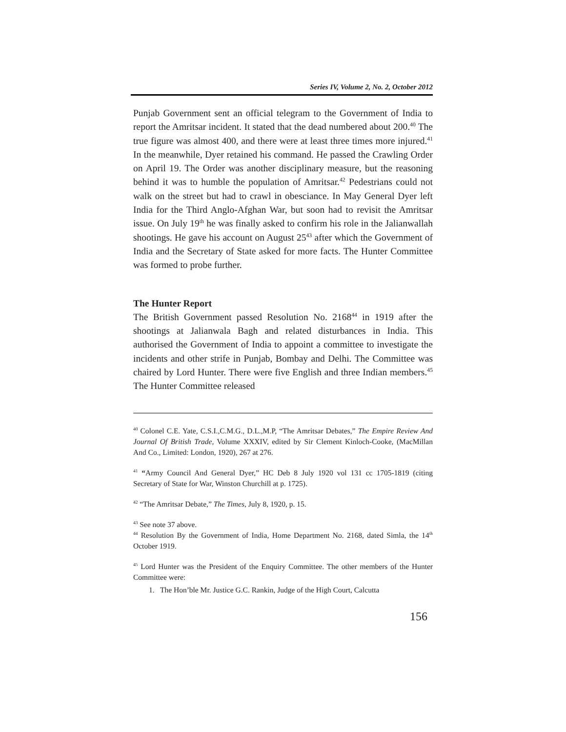Series IV, Volume 2, No. 2, October 2012
Punjab Government sent an official telegram to the Government of India to report the Amritsar incident. It stated that the dead numbered about 200.<sup>40</sup> The true figure was almost 400, and there were at least three times more injured.<sup>41</sup> In the meanwhile, Dyer retained his command. He passed the Crawling Order on April 19. The Order was another disciplinary measure, but the reasoning behind it was to humble the population of Amritsar.<sup>42</sup> Pedestrians could not walk on the street but had to crawl in obesciance. In May General Dyer left India for the Third Anglo-Afghan War, but soon had to revisit the Amritsar issue. On July 19<sup>th</sup> he was finally asked to confirm his role in the Jalianwallah shootings. He gave his account on August 25<sup>43</sup> after which the Government of India and the Secretary of State asked for more facts. The Hunter Committee was formed to probe further.
The Hunter Report
The British Government passed Resolution No. 2168<sup>44</sup> in 1919 after the shootings at Jalianwala Bagh and related disturbances in India. This authorised the Government of India to appoint a committee to investigate the incidents and other strife in Punjab, Bombay and Delhi. The Committee was chaired by Lord Hunter. There were five English and three Indian members.<sup>45</sup> The Hunter Committee released
<sup>40</sup> Colonel C.E. Yate, C.S.I.,C.M.G., D.L.,M.P, “The Amritsar Debates,” The Empire Review And Journal Of British Trade, Volume XXXIV, edited by Sir Clement Kinloch-Cooke, (MacMillan And Co., Limited: London, 1920), 267 at 276.
<sup>41</sup> “Army Council And General Dyer,” HC Deb 8 July 1920 vol 131 cc 1705-1819 (citing Secretary of State for War, Winston Churchill at p. 1725).
<sup>42</sup> “The Amritsar Debate,” The Times, July 8, 1920, p. 15.
<sup>43</sup> See note 37 above.
<sup>44</sup> Resolution By the Government of India, Home Department No. 2168, dated Simla, the 14<sup>th</sup> October 1919.
<sup>45</sup> Lord Hunter was the President of the Enquiry Committee. The other members of the Hunter Committee were:
1. The Hon’ble Mr. Justice G.C. Rankin, Judge of the High Court, Calcutta
156